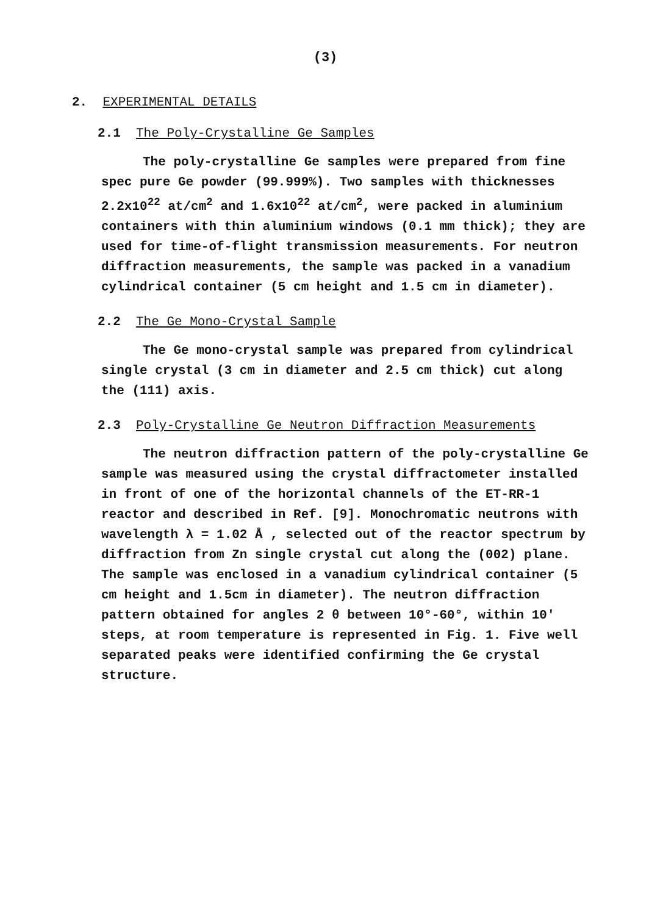(3)
2. EXPERIMENTAL DETAILS
2.1 The Poly-Crystalline Ge Samples
The poly-crystalline Ge samples were prepared from fine spec pure Ge powder (99.999%). Two samples with thicknesses 2.2x10<sup>22</sup> at/cm<sup>2</sup> and 1.6x10<sup>22</sup> at/cm<sup>2</sup>, were packed in aluminium containers with thin aluminium windows (0.1 mm thick); they are used for time-of-flight transmission measurements. For neutron diffraction measurements, the sample was packed in a vanadium cylindrical container (5 cm height and 1.5 cm in diameter).
2.2 The Ge Mono-Crystal Sample
The Ge mono-crystal sample was prepared from cylindrical single crystal (3 cm in diameter and 2.5 cm thick) cut along the (111) axis.
2.3 Poly-Crystalline Ge Neutron Diffraction Measurements
The neutron diffraction pattern of the poly-crystalline Ge sample was measured using the crystal diffractometer installed in front of one of the horizontal channels of the ET-RR-1 reactor and described in Ref. [9]. Monochromatic neutrons with wavelength λ = 1.02 Å , selected out of the reactor spectrum by diffraction from Zn single crystal cut along the (002) plane. The sample was enclosed in a vanadium cylindrical container (5 cm height and 1.5cm in diameter). The neutron diffraction pattern obtained for angles 2 θ between 10°-60°, within 10' steps, at room temperature is represented in Fig. 1. Five well separated peaks were identified confirming the Ge crystal structure.